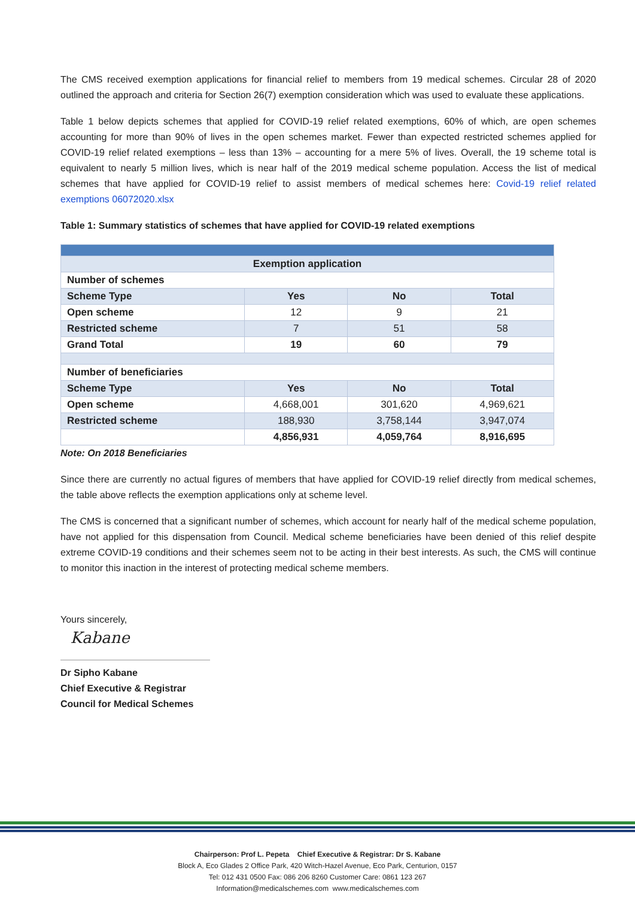The CMS received exemption applications for financial relief to members from 19 medical schemes. Circular 28 of 2020 outlined the approach and criteria for Section 26(7) exemption consideration which was used to evaluate these applications.
Table 1 below depicts schemes that applied for COVID-19 relief related exemptions, 60% of which, are open schemes accounting for more than 90% of lives in the open schemes market. Fewer than expected restricted schemes applied for COVID-19 relief related exemptions – less than 13% – accounting for a mere 5% of lives. Overall, the 19 scheme total is equivalent to nearly 5 million lives, which is near half of the 2019 medical scheme population. Access the list of medical schemes that have applied for COVID-19 relief to assist members of medical schemes here: Covid-19 relief related exemptions 06072020.xlsx
Table 1: Summary statistics of schemes that have applied for COVID-19 related exemptions
| Exemption application | | | |
| Number of schemes | | | |
| Scheme Type | Yes | No | Total |
| Open scheme | 12 | 9 | 21 |
| Restricted scheme | 7 | 51 | 58 |
| Grand Total | 19 | 60 | 79 |
| Number of beneficiaries | | | |
| Scheme Type | Yes | No | Total |
| Open scheme | 4,668,001 | 301,620 | 4,969,621 |
| Restricted scheme | 188,930 | 3,758,144 | 3,947,074 |
| | 4,856,931 | 4,059,764 | 8,916,695 |
Note: On 2018 Beneficiaries
Since there are currently no actual figures of members that have applied for COVID-19 relief directly from medical schemes, the table above reflects the exemption applications only at scheme level.
The CMS is concerned that a significant number of schemes, which account for nearly half of the medical scheme population, have not applied for this dispensation from Council. Medical scheme beneficiaries have been denied of this relief despite extreme COVID-19 conditions and their schemes seem not to be acting in their best interests. As such, the CMS will continue to monitor this inaction in the interest of protecting medical scheme members.
Yours sincerely,
Kabane
Dr Sipho Kabane
Chief Executive & Registrar
Council for Medical Schemes
Chairperson: Prof L. Pepeta Chief Executive & Registrar: Dr S. Kabane
Block A, Eco Glades 2 Office Park, 420 Witch-Hazel Avenue, Eco Park, Centurion, 0157
Tel: 012 431 0500 Fax: 086 206 8260 Customer Care: 0861 123 267
Information@medicalschemes.com www.medicalschemes.com